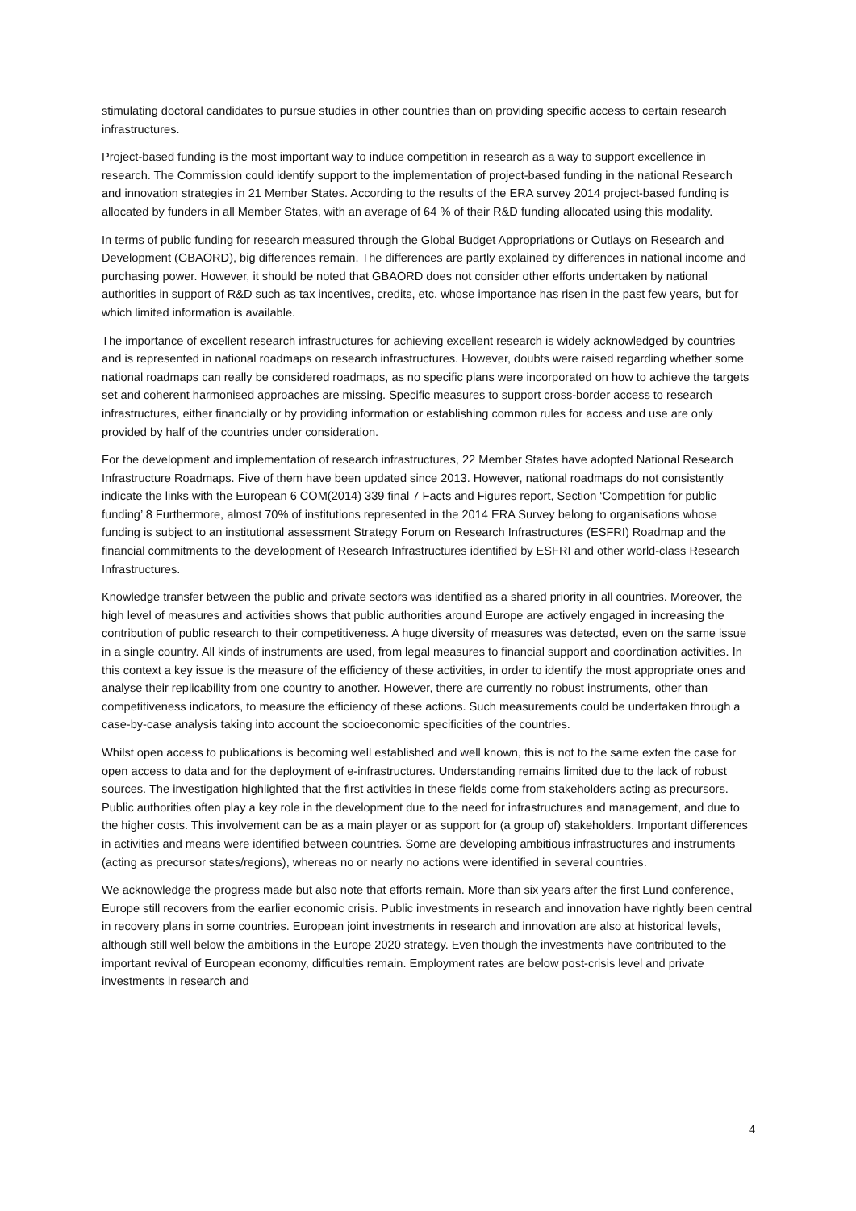stimulating doctoral candidates to pursue studies in other countries than on providing specific access to certain research infrastructures.
Project-based funding is the most important way to induce competition in research as a way to support excellence in research. The Commission could identify support to the implementation of project-based funding in the national Research and innovation strategies in 21 Member States. According to the results of the ERA survey 2014 project-based funding is allocated by funders in all Member States, with an average of 64 % of their R&D funding allocated using this modality.
In terms of public funding for research measured through the Global Budget Appropriations or Outlays on Research and Development (GBAORD), big differences remain. The differences are partly explained by differences in national income and purchasing power. However, it should be noted that GBAORD does not consider other efforts undertaken by national authorities in support of R&D such as tax incentives, credits, etc. whose importance has risen in the past few years, but for which limited information is available.
The importance of excellent research infrastructures for achieving excellent research is widely acknowledged by countries and is represented in national roadmaps on research infrastructures. However, doubts were raised regarding whether some national roadmaps can really be considered roadmaps, as no specific plans were incorporated on how to achieve the targets set and coherent harmonised approaches are missing. Specific measures to support cross-border access to research infrastructures, either financially or by providing information or establishing common rules for access and use are only provided by half of the countries under consideration.
For the development and implementation of research infrastructures, 22 Member States have adopted National Research Infrastructure Roadmaps. Five of them have been updated since 2013. However, national roadmaps do not consistently indicate the links with the European 6 COM(2014) 339 final 7 Facts and Figures report, Section ‘Competition for public funding’ 8 Furthermore, almost 70% of institutions represented in the 2014 ERA Survey belong to organisations whose funding is subject to an institutional assessment Strategy Forum on Research Infrastructures (ESFRI) Roadmap and the financial commitments to the development of Research Infrastructures identified by ESFRI and other world-class Research Infrastructures.
Knowledge transfer between the public and private sectors was identified as a shared priority in all countries. Moreover, the high level of measures and activities shows that public authorities around Europe are actively engaged in increasing the contribution of public research to their competitiveness. A huge diversity of measures was detected, even on the same issue in a single country. All kinds of instruments are used, from legal measures to financial support and coordination activities. In this context a key issue is the measure of the efficiency of these activities, in order to identify the most appropriate ones and analyse their replicability from one country to another. However, there are currently no robust instruments, other than competitiveness indicators, to measure the efficiency of these actions. Such measurements could be undertaken through a case-by-case analysis taking into account the socioeconomic specificities of the countries.
Whilst open access to publications is becoming well established and well known, this is not to the same exten the case for open access to data and for the deployment of e-infrastructures. Understanding remains limited due to the lack of robust sources. The investigation highlighted that the first activities in these fields come from stakeholders acting as precursors. Public authorities often play a key role in the development due to the need for infrastructures and management, and due to the higher costs. This involvement can be as a main player or as support for (a group of) stakeholders. Important differences in activities and means were identified between countries. Some are developing ambitious infrastructures and instruments (acting as precursor states/regions), whereas no or nearly no actions were identified in several countries.
We acknowledge the progress made but also note that efforts remain. More than six years after the first Lund conference, Europe still recovers from the earlier economic crisis. Public investments in research and innovation have rightly been central in recovery plans in some countries. European joint investments in research and innovation are also at historical levels, although still well below the ambitions in the Europe 2020 strategy. Even though the investments have contributed to the important revival of European economy, difficulties remain. Employment rates are below post-crisis level and private investments in research and
4